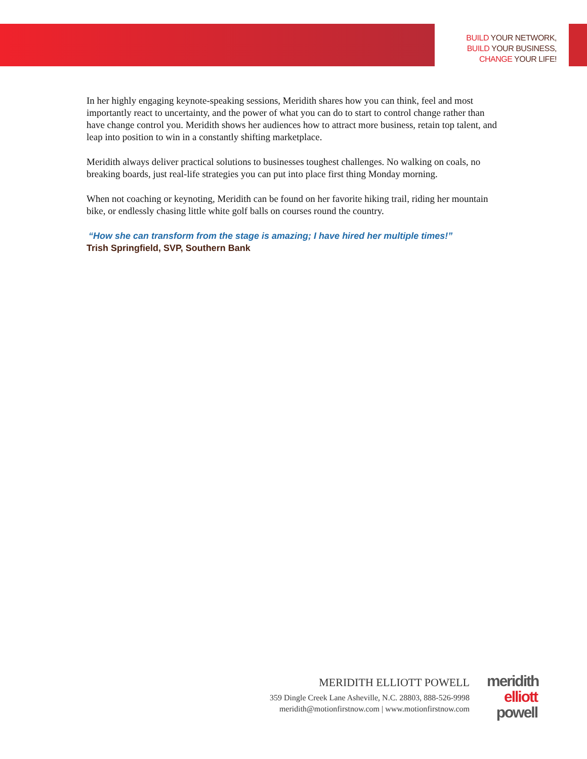BUILD YOUR NETWORK,
BUILD YOUR BUSINESS,
CHANGE YOUR LIFE!
In her highly engaging keynote-speaking sessions, Meridith shares how you can think, feel and most importantly react to uncertainty, and the power of what you can do to start to control change rather than have change control you. Meridith shows her audiences how to attract more business, retain top talent, and leap into position to win in a constantly shifting marketplace.
Meridith always deliver practical solutions to businesses toughest challenges. No walking on coals, no breaking boards, just real-life strategies you can put into place first thing Monday morning.
When not coaching or keynoting, Meridith can be found on her favorite hiking trail, riding her mountain bike, or endlessly chasing little white golf balls on courses round the country.
“How she can transform from the stage is amazing; I have hired her multiple times!”
Trish Springfield, SVP, Southern Bank
MERIDITH ELLIOTT POWELL
359 Dingle Creek Lane Asheville, N.C. 28803, 888-526-9998
meridith@motionfirstnow.com | www.motionfirstnow.com
meridith
elliott
powell